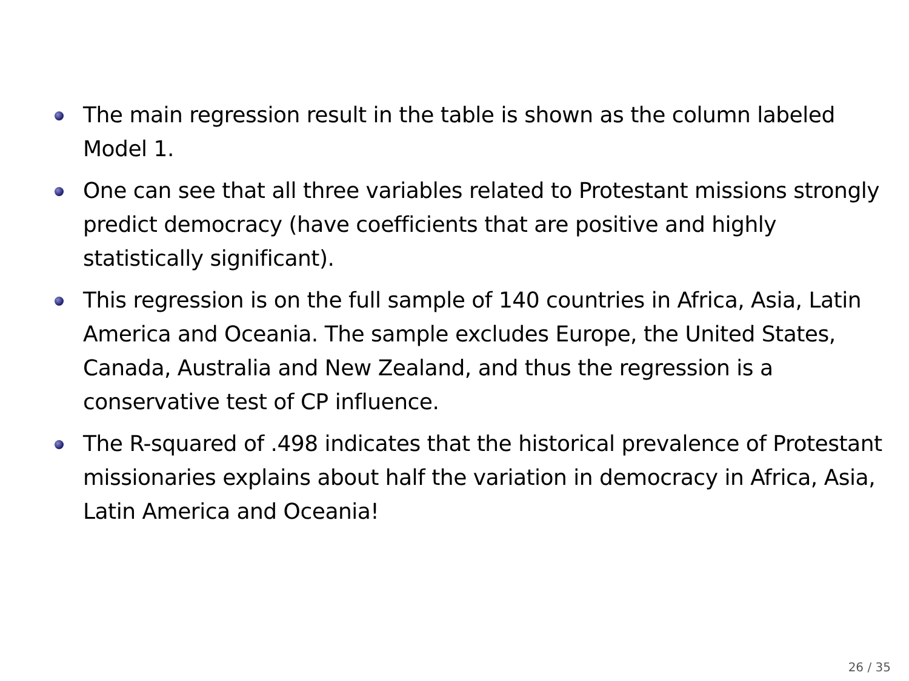The main regression result in the table is shown as the column labeled Model 1.
One can see that all three variables related to Protestant missions strongly predict democracy (have coefficients that are positive and highly statistically significant).
This regression is on the full sample of 140 countries in Africa, Asia, Latin America and Oceania. The sample excludes Europe, the United States, Canada, Australia and New Zealand, and thus the regression is a conservative test of CP influence.
The R-squared of .498 indicates that the historical prevalence of Protestant missionaries explains about half the variation in democracy in Africa, Asia, Latin America and Oceania!
26 / 35